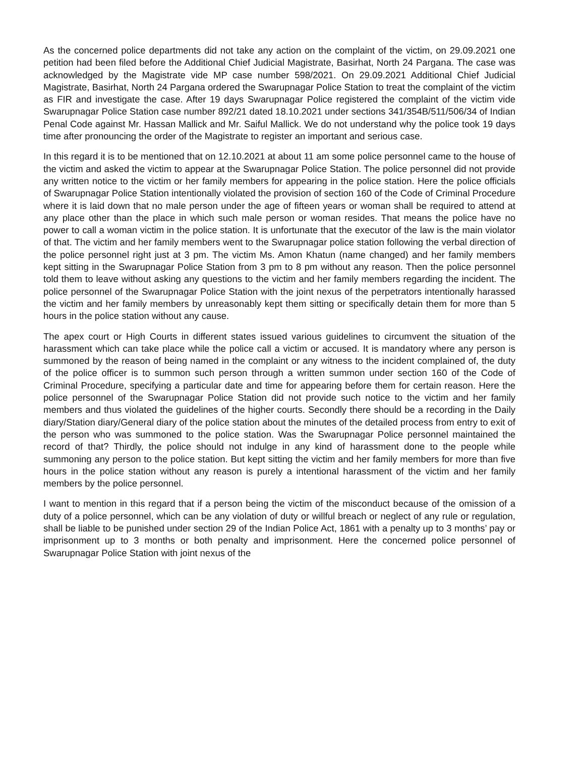As the concerned police departments did not take any action on the complaint of the victim, on 29.09.2021 one petition had been filed before the Additional Chief Judicial Magistrate, Basirhat, North 24 Pargana. The case was acknowledged by the Magistrate vide MP case number 598/2021. On 29.09.2021 Additional Chief Judicial Magistrate, Basirhat, North 24 Pargana ordered the Swarupnagar Police Station to treat the complaint of the victim as FIR and investigate the case. After 19 days Swarupnagar Police registered the complaint of the victim vide Swarupnagar Police Station case number 892/21 dated 18.10.2021 under sections 341/354B/511/506/34 of Indian Penal Code against Mr. Hassan Mallick and Mr. Saiful Mallick. We do not understand why the police took 19 days time after pronouncing the order of the Magistrate to register an important and serious case.
In this regard it is to be mentioned that on 12.10.2021 at about 11 am some police personnel came to the house of the victim and asked the victim to appear at the Swarupnagar Police Station. The police personnel did not provide any written notice to the victim or her family members for appearing in the police station. Here the police officials of Swarupnagar Police Station intentionally violated the provision of section 160 of the Code of Criminal Procedure where it is laid down that no male person under the age of fifteen years or woman shall be required to attend at any place other than the place in which such male person or woman resides. That means the police have no power to call a woman victim in the police station. It is unfortunate that the executor of the law is the main violator of that. The victim and her family members went to the Swarupnagar police station following the verbal direction of the police personnel right just at 3 pm. The victim Ms. Amon Khatun (name changed) and her family members kept sitting in the Swarupnagar Police Station from 3 pm to 8 pm without any reason. Then the police personnel told them to leave without asking any questions to the victim and her family members regarding the incident. The police personnel of the Swarupnagar Police Station with the joint nexus of the perpetrators intentionally harassed the victim and her family members by unreasonably kept them sitting or specifically detain them for more than 5 hours in the police station without any cause.
The apex court or High Courts in different states issued various guidelines to circumvent the situation of the harassment which can take place while the police call a victim or accused. It is mandatory where any person is summoned by the reason of being named in the complaint or any witness to the incident complained of, the duty of the police officer is to summon such person through a written summon under section 160 of the Code of Criminal Procedure, specifying a particular date and time for appearing before them for certain reason. Here the police personnel of the Swarupnagar Police Station did not provide such notice to the victim and her family members and thus violated the guidelines of the higher courts. Secondly there should be a recording in the Daily diary/Station diary/General diary of the police station about the minutes of the detailed process from entry to exit of the person who was summoned to the police station. Was the Swarupnagar Police personnel maintained the record of that? Thirdly, the police should not indulge in any kind of harassment done to the people while summoning any person to the police station. But kept sitting the victim and her family members for more than five hours in the police station without any reason is purely a intentional harassment of the victim and her family members by the police personnel.
I want to mention in this regard that if a person being the victim of the misconduct because of the omission of a duty of a police personnel, which can be any violation of duty or willful breach or neglect of any rule or regulation, shall be liable to be punished under section 29 of the Indian Police Act, 1861 with a penalty up to 3 months’ pay or imprisonment up to 3 months or both penalty and imprisonment. Here the concerned police personnel of Swarupnagar Police Station with joint nexus of the